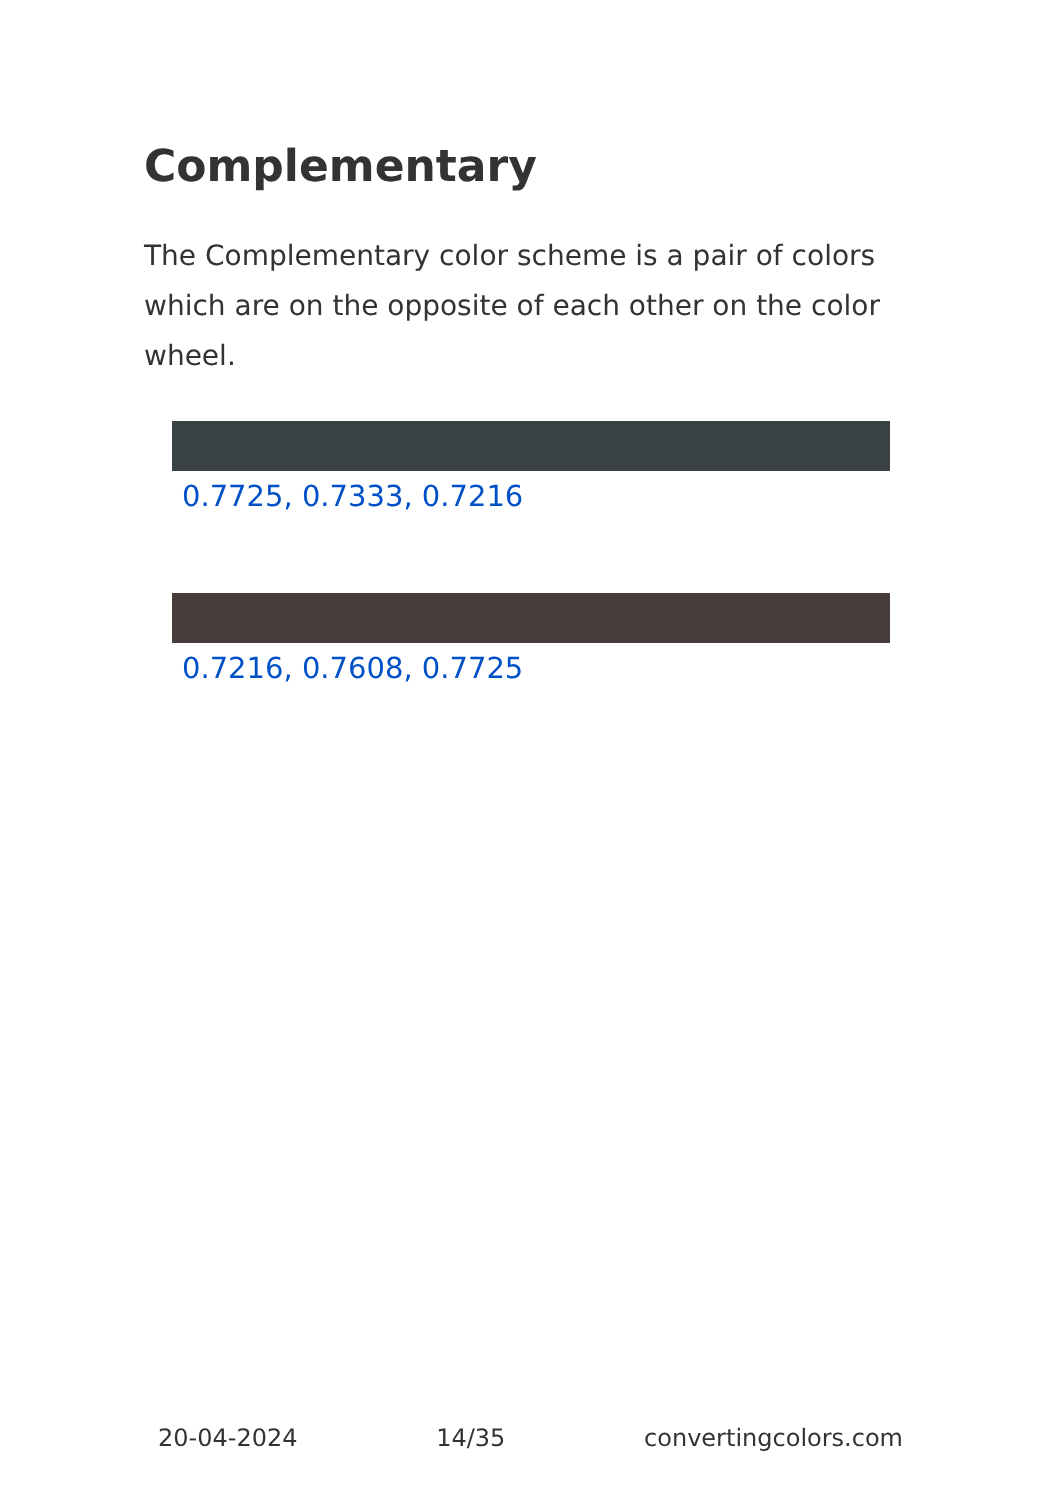Complementary
The Complementary color scheme is a pair of colors which are on the opposite of each other on the color wheel.
0.7725, 0.7333, 0.7216
0.7216, 0.7608, 0.7725
20-04-2024 14/35 convertingcolors.com